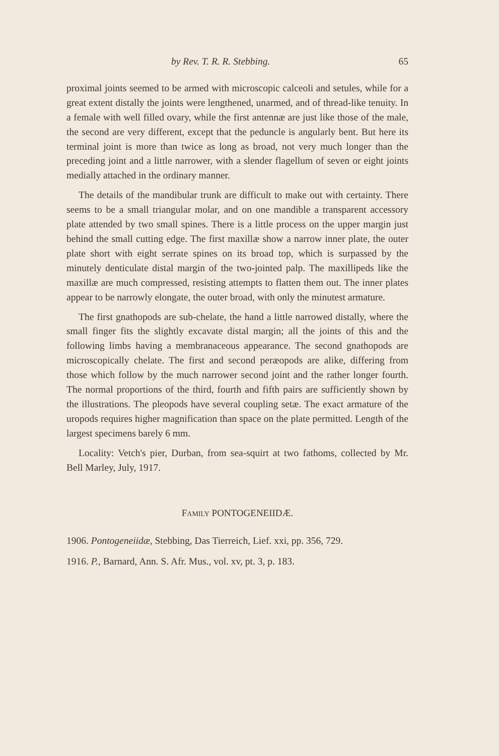by Rev. T. R. R. Stebbing. 65
proximal joints seemed to be armed with microscopic calceoli and setules, while for a great extent distally the joints were lengthened, unarmed, and of thread-like tenuity. In a female with well filled ovary, while the first antennæ are just like those of the male, the second are very different, except that the peduncle is angularly bent. But here its terminal joint is more than twice as long as broad, not very much longer than the preceding joint and a little narrower, with a slender flagellum of seven or eight joints medially attached in the ordinary manner.
The details of the mandibular trunk are difficult to make out with certainty. There seems to be a small triangular molar, and on one mandible a transparent accessory plate attended by two small spines. There is a little process on the upper margin just behind the small cutting edge. The first maxillæ show a narrow inner plate, the outer plate short with eight serrate spines on its broad top, which is surpassed by the minutely denticulate distal margin of the two-jointed palp. The maxillipeds like the maxillæ are much compressed, resisting attempts to flatten them out. The inner plates appear to be narrowly elongate, the outer broad, with only the minutest armature.
The first gnathopods are sub-chelate, the hand a little narrowed distally, where the small finger fits the slightly excavate distal margin; all the joints of this and the following limbs having a membranaceous appearance. The second gnathopods are microscopically chelate. The first and second peræopods are alike, differing from those which follow by the much narrower second joint and the rather longer fourth. The normal proportions of the third, fourth and fifth pairs are sufficiently shown by the illustrations. The pleopods have several coupling setæ. The exact armature of the uropods requires higher magnification than space on the plate permitted. Length of the largest specimens barely 6 mm.
Locality: Vetch's pier, Durban, from sea-squirt at two fathoms, collected by Mr. Bell Marley, July, 1917.
FAMILY PONTOGENEIIDÆ.
1906. Pontogeneiidæ, Stebbing, Das Tierreich, Lief. xxi, pp. 356, 729.
1916. P., Barnard, Ann. S. Afr. Mus., vol. xv, pt. 3, p. 183.